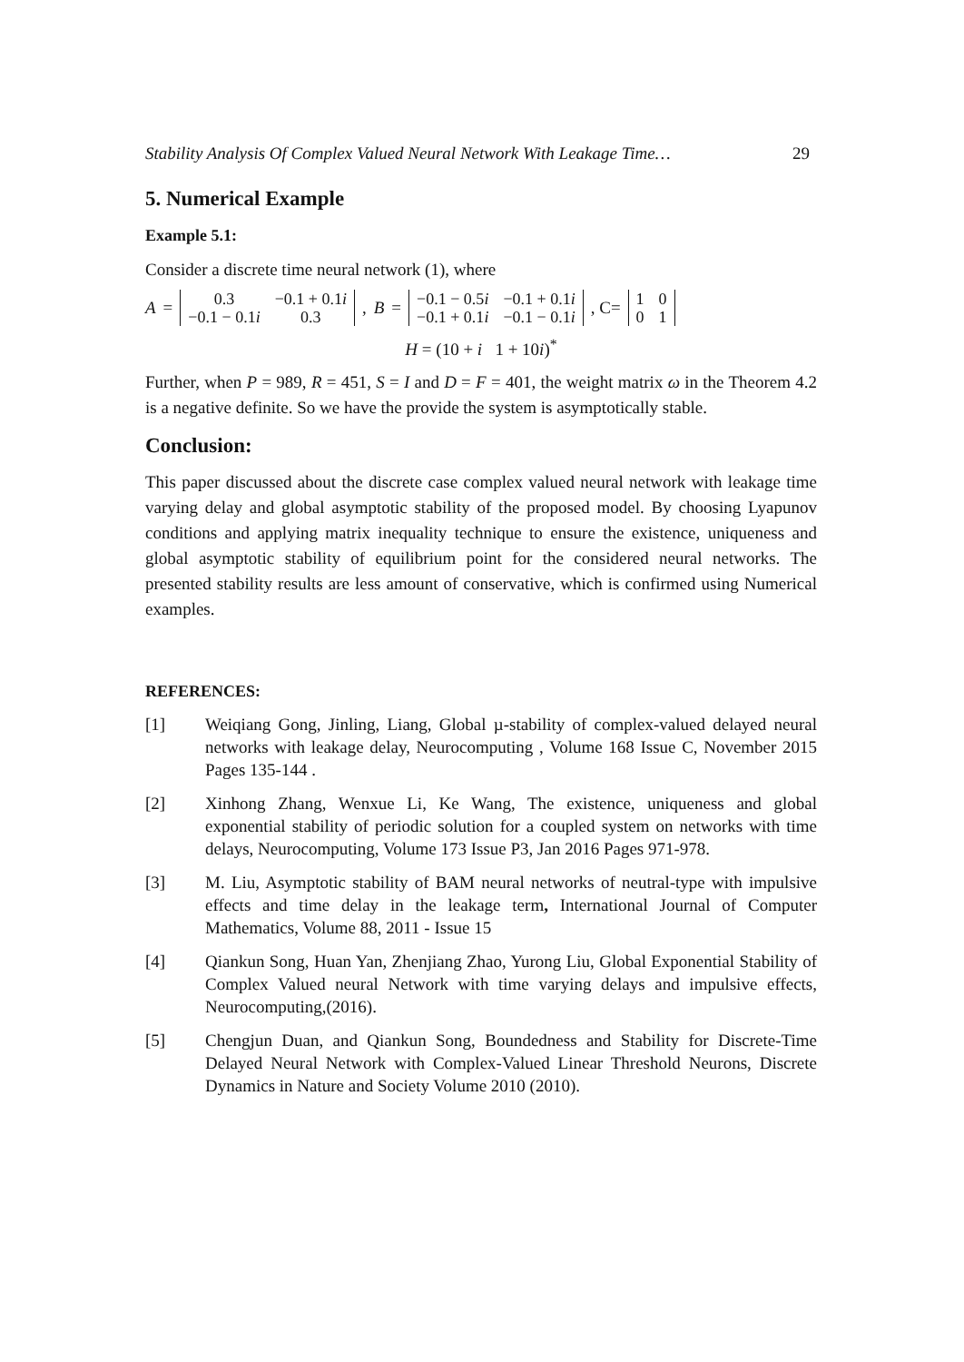Stability Analysis Of Complex Valued Neural Network With Leakage Time… 29
5. Numerical Example
Example 5.1:
Consider a discrete time neural network (1), where
A =
| 0.3 | −0.1 + 0.1 i |
| −0.1 − 0.1 i | 0.3 |
, B =
| −0.1 − 0.5 i | −0.1 + 0.1 i |
| −0.1 + 0.1 i | −0.1 − 0.1 i |
, C=
| 1 | 0 |
| 0 | 1 |
H = (10 + i 1 + 10i)<sup>*</sup>
Further, when P = 989, R = 451, S = I and D = F = 401, the weight matrix ω in the Theorem 4.2 is a negative definite. So we have the provide the system is asymptotically stable.
Conclusion:
This paper discussed about the discrete case complex valued neural network with leakage time varying delay and global asymptotic stability of the proposed model. By choosing Lyapunov conditions and applying matrix inequality technique to ensure the existence, uniqueness and global asymptotic stability of equilibrium point for the considered neural networks. The presented stability results are less amount of conservative, which is confirmed using Numerical examples.
REFERENCES:
[1] Weiqiang Gong, Jinling, Liang, Global µ-stability of complex-valued delayed neural networks with leakage delay, Neurocomputing , Volume 168 Issue C, November 2015 Pages 135-144 .
[2] Xinhong Zhang, Wenxue Li, Ke Wang, The existence, uniqueness and global exponential stability of periodic solution for a coupled system on networks with time delays, Neurocomputing, Volume 173 Issue P3, Jan 2016 Pages 971-978.
[3] M. Liu, Asymptotic stability of BAM neural networks of neutral-type with impulsive effects and time delay in the leakage term, International Journal of Computer Mathematics, Volume 88, 2011 - Issue 15
[4] Qiankun Song, Huan Yan, Zhenjiang Zhao, Yurong Liu, Global Exponential Stability of Complex Valued neural Network with time varying delays and impulsive effects, Neurocomputing,(2016).
[5] Chengjun Duan, and Qiankun Song, Boundedness and Stability for Discrete-Time Delayed Neural Network with Complex-Valued Linear Threshold Neurons, Discrete Dynamics in Nature and Society Volume 2010 (2010).